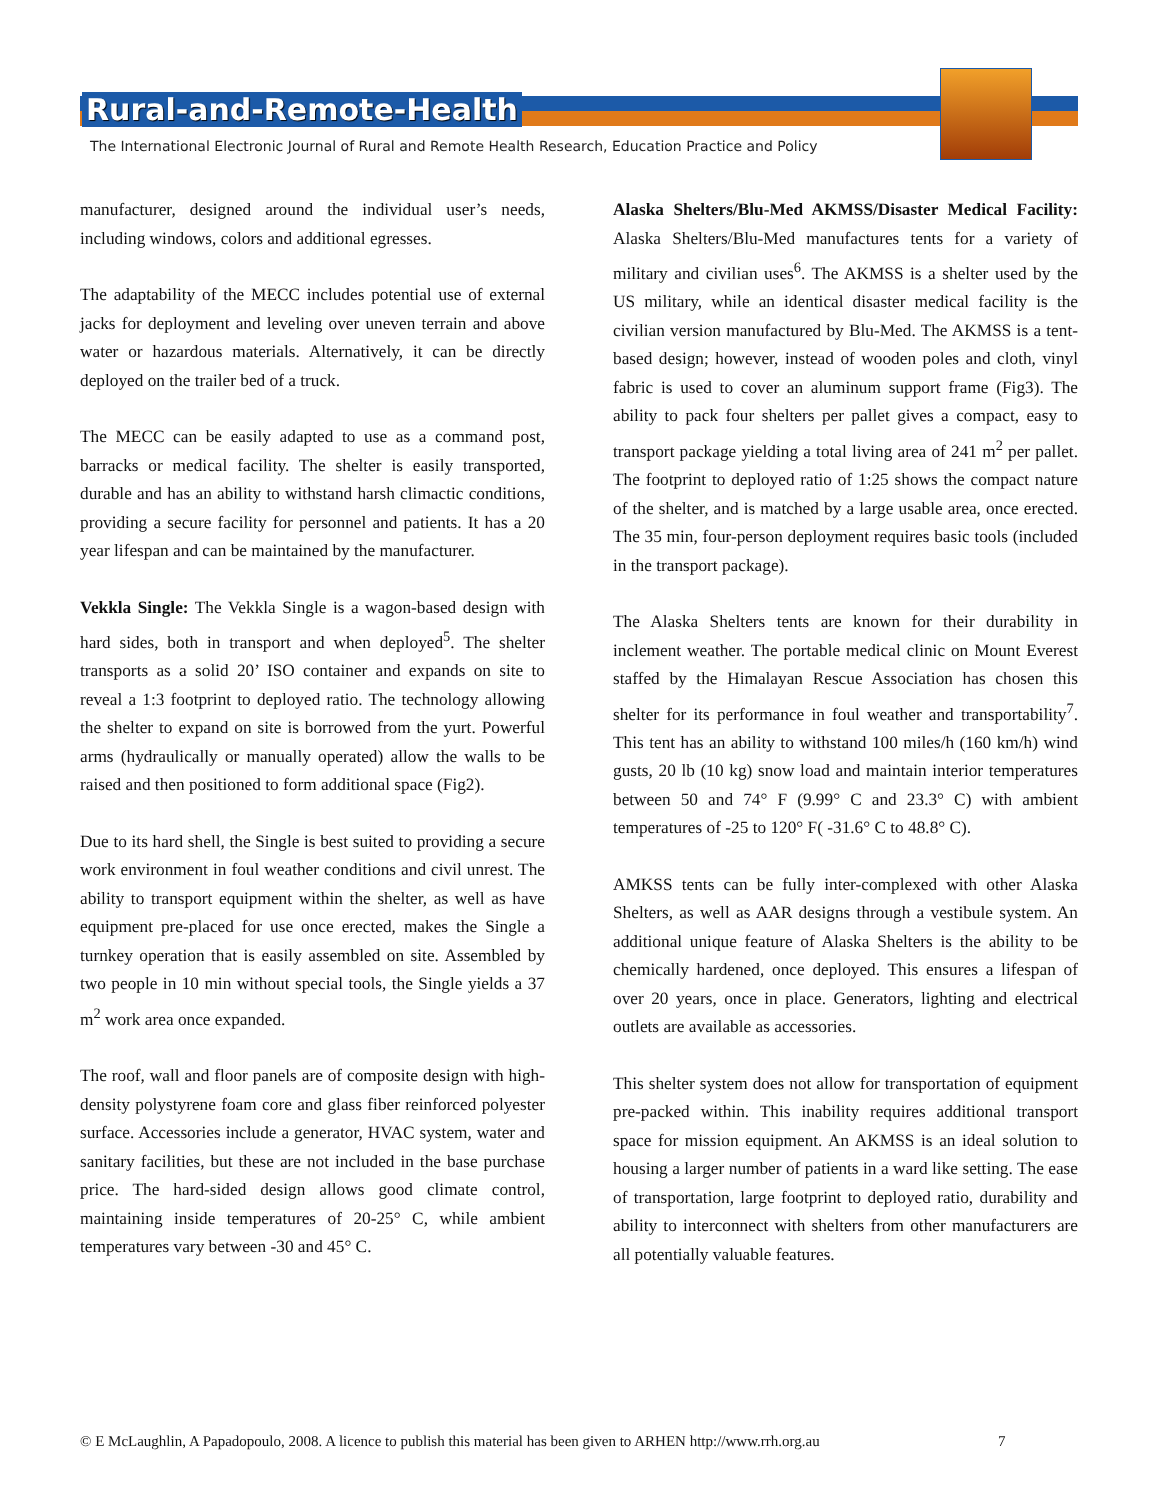Rural-and-Remote-Health
The International Electronic Journal of Rural and Remote Health Research, Education Practice and Policy
manufacturer, designed around the individual user’s needs, including windows, colors and additional egresses.
The adaptability of the MECC includes potential use of external jacks for deployment and leveling over uneven terrain and above water or hazardous materials. Alternatively, it can be directly deployed on the trailer bed of a truck.
The MECC can be easily adapted to use as a command post, barracks or medical facility. The shelter is easily transported, durable and has an ability to withstand harsh climactic conditions, providing a secure facility for personnel and patients. It has a 20 year lifespan and can be maintained by the manufacturer.
Vekkla Single: The Vekkla Single is a wagon-based design with hard sides, both in transport and when deployed<sup>5</sup>. The shelter transports as a solid 20’ ISO container and expands on site to reveal a 1:3 footprint to deployed ratio. The technology allowing the shelter to expand on site is borrowed from the yurt. Powerful arms (hydraulically or manually operated) allow the walls to be raised and then positioned to form additional space (Fig2).
Due to its hard shell, the Single is best suited to providing a secure work environment in foul weather conditions and civil unrest. The ability to transport equipment within the shelter, as well as have equipment pre-placed for use once erected, makes the Single a turnkey operation that is easily assembled on site. Assembled by two people in 10 min without special tools, the Single yields a 37 m<sup>2</sup> work area once expanded.
The roof, wall and floor panels are of composite design with high-density polystyrene foam core and glass fiber reinforced polyester surface. Accessories include a generator, HVAC system, water and sanitary facilities, but these are not included in the base purchase price. The hard-sided design allows good climate control, maintaining inside temperatures of 20-25° C, while ambient temperatures vary between -30 and 45° C.
Alaska Shelters/Blu-Med AKMSS/Disaster Medical Facility: Alaska Shelters/Blu-Med manufactures tents for a variety of military and civilian uses<sup>6</sup>. The AKMSS is a shelter used by the US military, while an identical disaster medical facility is the civilian version manufactured by Blu-Med. The AKMSS is a tent-based design; however, instead of wooden poles and cloth, vinyl fabric is used to cover an aluminum support frame (Fig3). The ability to pack four shelters per pallet gives a compact, easy to transport package yielding a total living area of 241 m<sup>2</sup> per pallet. The footprint to deployed ratio of 1:25 shows the compact nature of the shelter, and is matched by a large usable area, once erected. The 35 min, four-person deployment requires basic tools (included in the transport package).
The Alaska Shelters tents are known for their durability in inclement weather. The portable medical clinic on Mount Everest staffed by the Himalayan Rescue Association has chosen this shelter for its performance in foul weather and transportability<sup>7</sup>. This tent has an ability to withstand 100 miles/h (160 km/h) wind gusts, 20 lb (10 kg) snow load and maintain interior temperatures between 50 and 74° F (9.99° C and 23.3° C) with ambient temperatures of -25 to 120° F( -31.6° C to 48.8° C).
AMKSS tents can be fully inter-complexed with other Alaska Shelters, as well as AAR designs through a vestibule system. An additional unique feature of Alaska Shelters is the ability to be chemically hardened, once deployed. This ensures a lifespan of over 20 years, once in place. Generators, lighting and electrical outlets are available as accessories.
This shelter system does not allow for transportation of equipment pre-packed within. This inability requires additional transport space for mission equipment. An AKMSS is an ideal solution to housing a larger number of patients in a ward like setting. The ease of transportation, large footprint to deployed ratio, durability and ability to interconnect with shelters from other manufacturers are all potentially valuable features.
© E McLaughlin, A Papadopoulo, 2008. A licence to publish this material has been given to ARHEN http://www.rrh.org.au
7